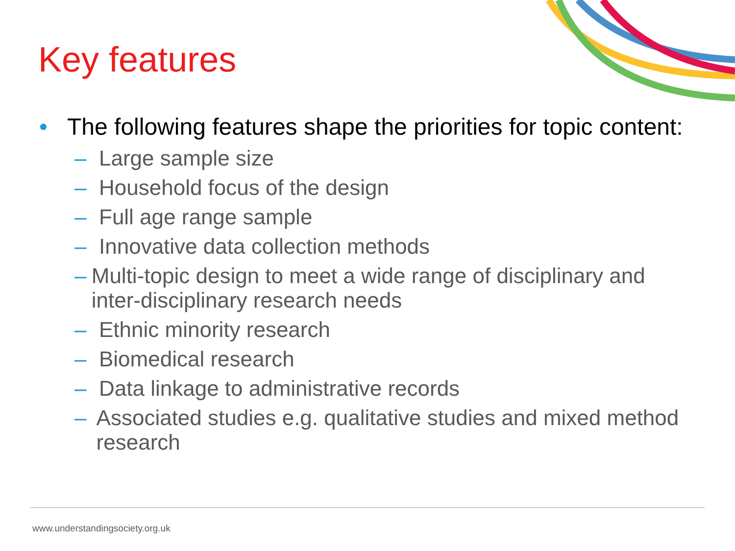Key features
• The following features shape the priorities for topic content:
– Large sample size
– Household focus of the design
– Full age range sample
– Innovative data collection methods
– Multi-topic design to meet a wide range of disciplinary and inter-disciplinary research needs
– Ethnic minority research
– Biomedical research
– Data linkage to administrative records
– Associated studies e.g. qualitative studies and mixed method research
www.understandingsociety.org.uk